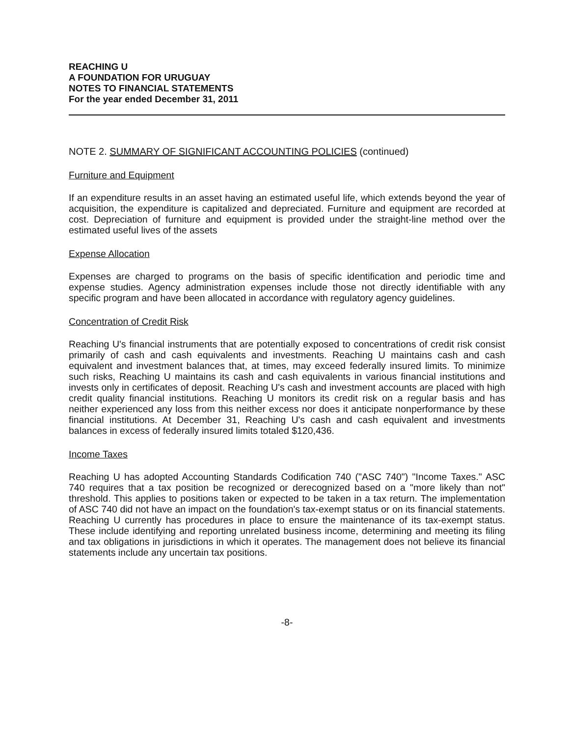REACHING U
A FOUNDATION FOR URUGUAY
NOTES TO FINANCIAL STATEMENTS
For the year ended December 31, 2011
NOTE 2. SUMMARY OF SIGNIFICANT ACCOUNTING POLICIES (continued)
Furniture and Equipment
If an expenditure results in an asset having an estimated useful life, which extends beyond the year of acquisition, the expenditure is capitalized and depreciated. Furniture and equipment are recorded at cost. Depreciation of furniture and equipment is provided under the straight-line method over the estimated useful lives of the assets
Expense Allocation
Expenses are charged to programs on the basis of specific identification and periodic time and expense studies. Agency administration expenses include those not directly identifiable with any specific program and have been allocated in accordance with regulatory agency guidelines.
Concentration of Credit Risk
Reaching U's financial instruments that are potentially exposed to concentrations of credit risk consist primarily of cash and cash equivalents and investments. Reaching U maintains cash and cash equivalent and investment balances that, at times, may exceed federally insured limits. To minimize such risks, Reaching U maintains its cash and cash equivalents in various financial institutions and invests only in certificates of deposit. Reaching U's cash and investment accounts are placed with high credit quality financial institutions. Reaching U monitors its credit risk on a regular basis and has neither experienced any loss from this neither excess nor does it anticipate nonperformance by these financial institutions. At December 31, Reaching U's cash and cash equivalent and investments balances in excess of federally insured limits totaled $120,436.
Income Taxes
Reaching U has adopted Accounting Standards Codification 740 ("ASC 740") "Income Taxes." ASC 740 requires that a tax position be recognized or derecognized based on a "more likely than not" threshold. This applies to positions taken or expected to be taken in a tax return. The implementation of ASC 740 did not have an impact on the foundation's tax-exempt status or on its financial statements. Reaching U currently has procedures in place to ensure the maintenance of its tax-exempt status. These include identifying and reporting unrelated business income, determining and meeting its filing and tax obligations in jurisdictions in which it operates. The management does not believe its financial statements include any uncertain tax positions.
-8-